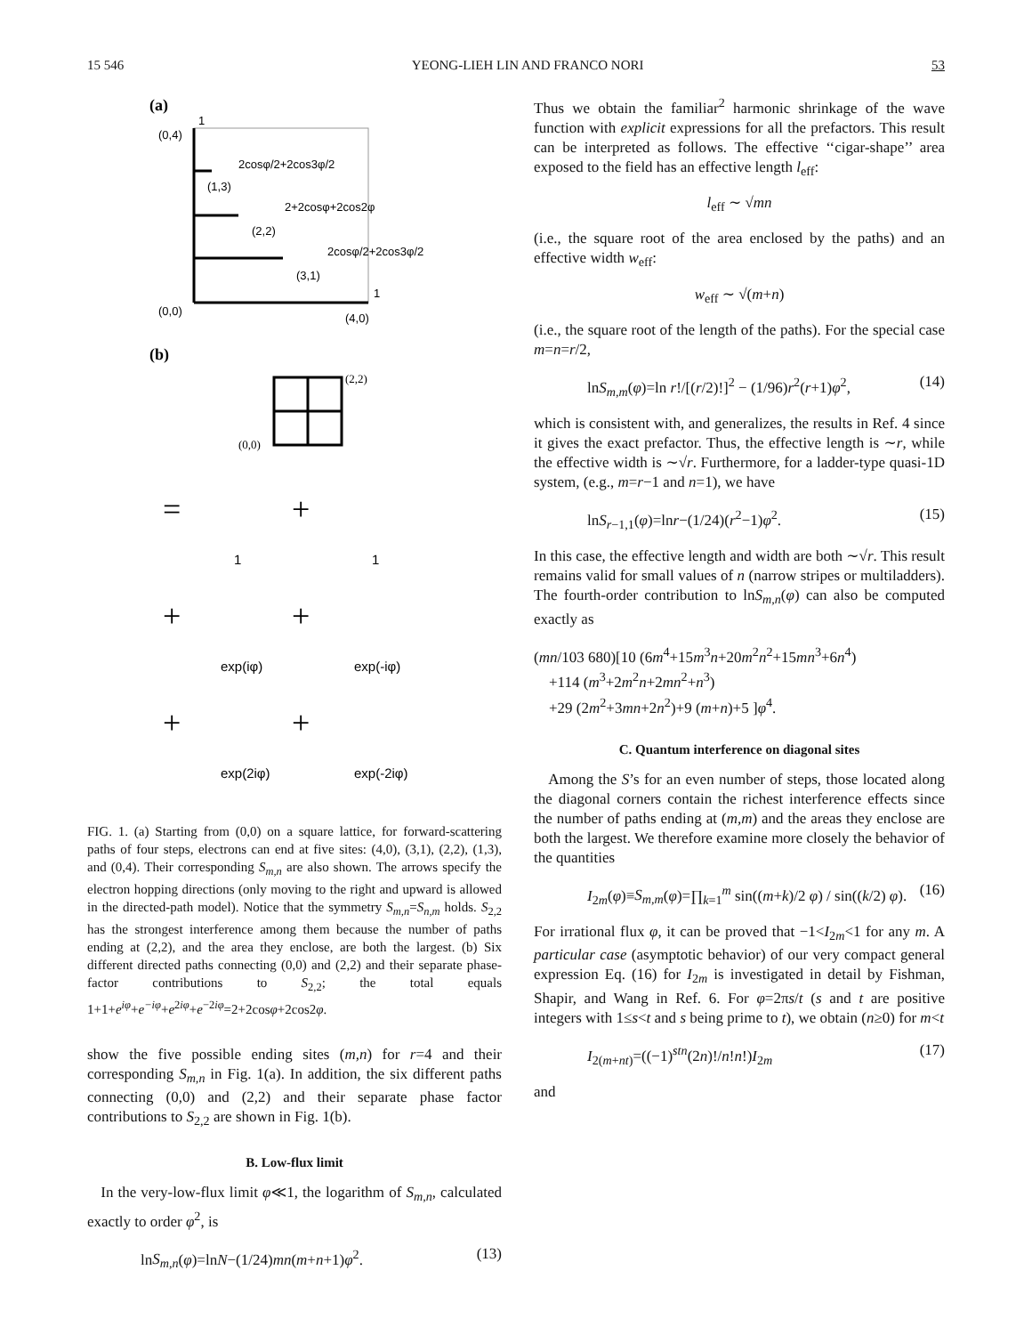15 546 YEONG-LIEH LIN AND FRANCO NORI 53
(a)
(0,4)
(1,3)
(2,2)
(3,1)
(0,0)
(4,0)
2cosφ/2+2cos3φ/2
2+2cosφ+2cos2φ
2cosφ/2+2cos3φ/2
1
1
(b)
(0,0)
(2,2)
=
+
+
+
+
+
1
1
exp(iφ)
exp(-iφ)
exp(2iφ)
exp(-2iφ)
FIG. 1. (a) Starting from (0,0) on a square lattice, for forward-scattering paths of four steps, electrons can end at five sites: (4,0), (3,1), (2,2), (1,3), and (0,4). Their corresponding S<sub>m,n</sub> are also shown. The arrows specify the electron hopping directions (only moving to the right and upward is allowed in the directed-path model). Notice that the symmetry S<sub>m,n</sub>=S<sub>n,m</sub> holds. S<sub>2,2</sub> has the strongest interference among them because the number of paths ending at (2,2), and the area they enclose, are both the largest. (b) Six different directed paths connecting (0,0) and (2,2) and their separate phase-factor contributions to S<sub>2,2</sub>; the total equals 1+1+e<sup>iφ</sup>+e<sup>−iφ</sup>+e<sup>2iφ</sup>+e<sup>−2iφ</sup>=2+2cosφ+2cos2φ.
show the five possible ending sites (m,n) for r=4 and their corresponding S<sub>m,n</sub> in Fig. 1(a). In addition, the six different paths connecting (0,0) and (2,2) and their separate phase factor contributions to S<sub>2,2</sub> are shown in Fig. 1(b).
B. Low-flux limit
In the very-low-flux limit φ≪1, the logarithm of S<sub>m,n</sub>, calculated exactly to order φ<sup>2</sup>, is
lnS<sub>m,n</sub>(φ)=lnN−(1/24)mn(m+n+1)φ<sup>2</sup>. (13)
Thus we obtain the familiar<sup>2</sup> harmonic shrinkage of the wave function with explicit expressions for all the prefactors. This result can be interpreted as follows. The effective ‘‘cigar-shape’’ area exposed to the field has an effective length l<sub>eff</sub>:
l<sub>eff</sub> ∼ √mn
(i.e., the square root of the area enclosed by the paths) and an effective width w<sub>eff</sub>:
w<sub>eff</sub> ∼ √(m+n)
(i.e., the square root of the length of the paths). For the special case m=n=r/2,
lnS<sub>m,m</sub>(φ)=ln r!/[(r/2)!]<sup>2</sup> − (1/96)r<sup>2</sup>(r+1)φ<sup>2</sup>, (14)
which is consistent with, and generalizes, the results in Ref. 4 since it gives the exact prefactor. Thus, the effective length is ∼r, while the effective width is ∼√r. Furthermore, for a ladder-type quasi-1D system, (e.g., m=r−1 and n=1), we have
lnS<sub>r−1,1</sub>(φ)=lnr−(1/24)(r<sup>2</sup>−1)φ<sup>2</sup>. (15)
In this case, the effective length and width are both ∼√r. This result remains valid for small values of n (narrow stripes or multiladders). The fourth-order contribution to lnS<sub>m,n</sub>(φ) can also be computed exactly as
(mn/103 680)[10 (6m<sup>4</sup>+15m<sup>3</sup>n+20m<sup>2</sup>n<sup>2</sup>+15mn<sup>3</sup>+6n<sup>4</sup>)
+114 (m<sup>3</sup>+2m<sup>2</sup>n+2mn<sup>2</sup>+n<sup>3</sup>)
+29 (2m<sup>2</sup>+3mn+2n<sup>2</sup>)+9 (m+n)+5 ]φ<sup>4</sup>.
C. Quantum interference on diagonal sites
Among the S’s for an even number of steps, those located along the diagonal corners contain the richest interference effects since the number of paths ending at (m,m) and the areas they enclose are both the largest. We therefore examine more closely the behavior of the quantities
I<sub>2m</sub>(φ)≡S<sub>m,m</sub>(φ)=∏<sub>k=1</sub><sup>m</sup> sin((m+k)/2 φ) / sin((k/2) φ). (16)
For irrational flux φ, it can be proved that −1<I<sub>2m</sub><1 for any m. A particular case (asymptotic behavior) of our very compact general expression Eq. (16) for I<sub>2m</sub> is investigated in detail by Fishman, Shapir, and Wang in Ref. 6. For φ=2πs/t (s and t are positive integers with 1≤s<t and s being prime to t), we obtain (n≥0) for m<t
I<sub>2(m+nt)</sub>=((−1)<sup>stn</sup>(2n)!/n!n!)I<sub>2m</sub> (17)
and